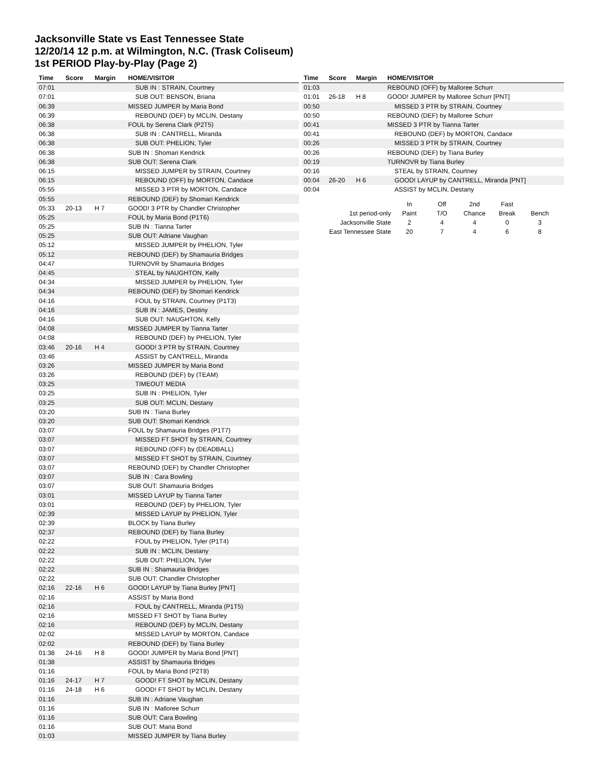Jacksonville State vs East Tennessee State
12/20/14 12 p.m. at Wilmington, N.C. (Trask Coliseum)
1st PERIOD Play-by-Play (Page 2)
| Time | Score | Margin | HOME/VISITOR |
| --- | --- | --- | --- |
| 07:01 | | | SUB IN : STRAIN, Courtney |
| 07:01 | | | SUB OUT: BENSON, Briana |
| 06:39 | | | MISSED JUMPER by Maria Bond |
| 06:39 | | | REBOUND (DEF) by MCLIN, Destany |
| 06:38 | | | FOUL by Serena Clark (P2T5) |
| 06:38 | | | SUB IN : CANTRELL, Miranda |
| 06:38 | | | SUB OUT: PHELION, Tyler |
| 06:38 | | | SUB IN : Shomari Kendrick |
| 06:38 | | | SUB OUT: Serena Clark |
| 06:15 | | | MISSED JUMPER by STRAIN, Courtney |
| 06:15 | | | REBOUND (OFF) by MORTON, Candace |
| 05:55 | | | MISSED 3 PTR by MORTON, Candace |
| 05:55 | | | REBOUND (DEF) by Shomari Kendrick |
| 05:33 | 20-13 | H 7 | GOOD! 3 PTR by Chandler Christopher |
| 05:25 | | | FOUL by Maria Bond (P1T6) |
| 05:25 | | | SUB IN : Tianna Tarter |
| 05:25 | | | SUB OUT: Adriane Vaughan |
| 05:12 | | | MISSED JUMPER by PHELION, Tyler |
| 05:12 | | | REBOUND (DEF) by Shamauria Bridges |
| 04:47 | | | TURNOVR by Shamauria Bridges |
| 04:45 | | | STEAL by NAUGHTON, Kelly |
| 04:34 | | | MISSED JUMPER by PHELION, Tyler |
| 04:34 | | | REBOUND (DEF) by Shomari Kendrick |
| 04:16 | | | FOUL by STRAIN, Courtney (P1T3) |
| 04:16 | | | SUB IN : JAMES, Destiny |
| 04:16 | | | SUB OUT: NAUGHTON, Kelly |
| 04:08 | | | MISSED JUMPER by Tianna Tarter |
| 04:08 | | | REBOUND (DEF) by PHELION, Tyler |
| 03:46 | 20-16 | H 4 | GOOD! 3 PTR by STRAIN, Courtney |
| 03:46 | | | ASSIST by CANTRELL, Miranda |
| 03:26 | | | MISSED JUMPER by Maria Bond |
| 03:26 | | | REBOUND (DEF) by (TEAM) |
| 03:25 | | | TIMEOUT MEDIA |
| 03:25 | | | SUB IN : PHELION, Tyler |
| 03:25 | | | SUB OUT: MCLIN, Destany |
| 03:20 | | | SUB IN : Tiana Burley |
| 03:20 | | | SUB OUT: Shomari Kendrick |
| 03:07 | | | FOUL by Shamauria Bridges (P1T7) |
| 03:07 | | | MISSED FT SHOT by STRAIN, Courtney |
| 03:07 | | | REBOUND (OFF) by (DEADBALL) |
| 03:07 | | | MISSED FT SHOT by STRAIN, Courtney |
| 03:07 | | | REBOUND (DEF) by Chandler Christopher |
| 03:07 | | | SUB IN : Cara Bowling |
| 03:07 | | | SUB OUT: Shamauria Bridges |
| 03:01 | | | MISSED LAYUP by Tianna Tarter |
| 03:01 | | | REBOUND (DEF) by PHELION, Tyler |
| 02:39 | | | MISSED LAYUP by PHELION, Tyler |
| 02:39 | | | BLOCK by Tiana Burley |
| 02:37 | | | REBOUND (DEF) by Tiana Burley |
| 02:22 | | | FOUL by PHELION, Tyler (P1T4) |
| 02:22 | | | SUB IN : MCLIN, Destany |
| 02:22 | | | SUB OUT: PHELION, Tyler |
| 02:22 | | | SUB IN : Shamauria Bridges |
| 02:22 | | | SUB OUT: Chandler Christopher |
| 02:16 | 22-16 | H 6 | GOOD! LAYUP by Tiana Burley [PNT] |
| 02:16 | | | ASSIST by Maria Bond |
| 02:16 | | | FOUL by CANTRELL, Miranda (P1T5) |
| 02:16 | | | MISSED FT SHOT by Tiana Burley |
| 02:16 | | | REBOUND (DEF) by MCLIN, Destany |
| 02:02 | | | MISSED LAYUP by MORTON, Candace |
| 02:02 | | | REBOUND (DEF) by Tiana Burley |
| 01:38 | 24-16 | H 8 | GOOD! JUMPER by Maria Bond [PNT] |
| 01:38 | | | ASSIST by Shamauria Bridges |
| 01:16 | | | FOUL by Maria Bond (P2T8) |
| 01:16 | 24-17 | H 7 | GOOD! FT SHOT by MCLIN, Destany |
| 01:16 | 24-18 | H 6 | GOOD! FT SHOT by MCLIN, Destany |
| 01:16 | | | SUB IN : Adriane Vaughan |
| 01:16 | | | SUB IN : Malloree Schurr |
| 01:16 | | | SUB OUT: Cara Bowling |
| 01:16 | | | SUB OUT: Maria Bond |
| 01:03 | | | MISSED JUMPER by Tiana Burley |
| Time | Score | Margin | HOME/VISITOR |
| --- | --- | --- | --- |
| 01:03 | | | REBOUND (OFF) by Malloree Schurr |
| 01:01 | 26-18 | H 8 | GOOD! JUMPER by Malloree Schurr [PNT] |
| 00:50 | | | MISSED 3 PTR by STRAIN, Courtney |
| 00:50 | | | REBOUND (DEF) by Malloree Schurr |
| 00:41 | | | MISSED 3 PTR by Tianna Tarter |
| 00:41 | | | REBOUND (DEF) by MORTON, Candace |
| 00:26 | | | MISSED 3 PTR by STRAIN, Courtney |
| 00:26 | | | REBOUND (DEF) by Tiana Burley |
| 00:19 | | | TURNOVR by Tiana Burley |
| 00:16 | | | STEAL by STRAIN, Courtney |
| 00:04 | 26-20 | H 6 | GOOD! LAYUP by CANTRELL, Miranda [PNT] |
| 00:04 | | | ASSIST by MCLIN, Destany |
| | In | Off | 2nd | Fast | |
| 1st period-only | Paint | T/O | Chance | Break | Bench |
| Jacksonville State | 2 | 4 | 4 | 0 | 3 |
| East Tennessee State | 20 | 7 | 4 | 6 | 8 |